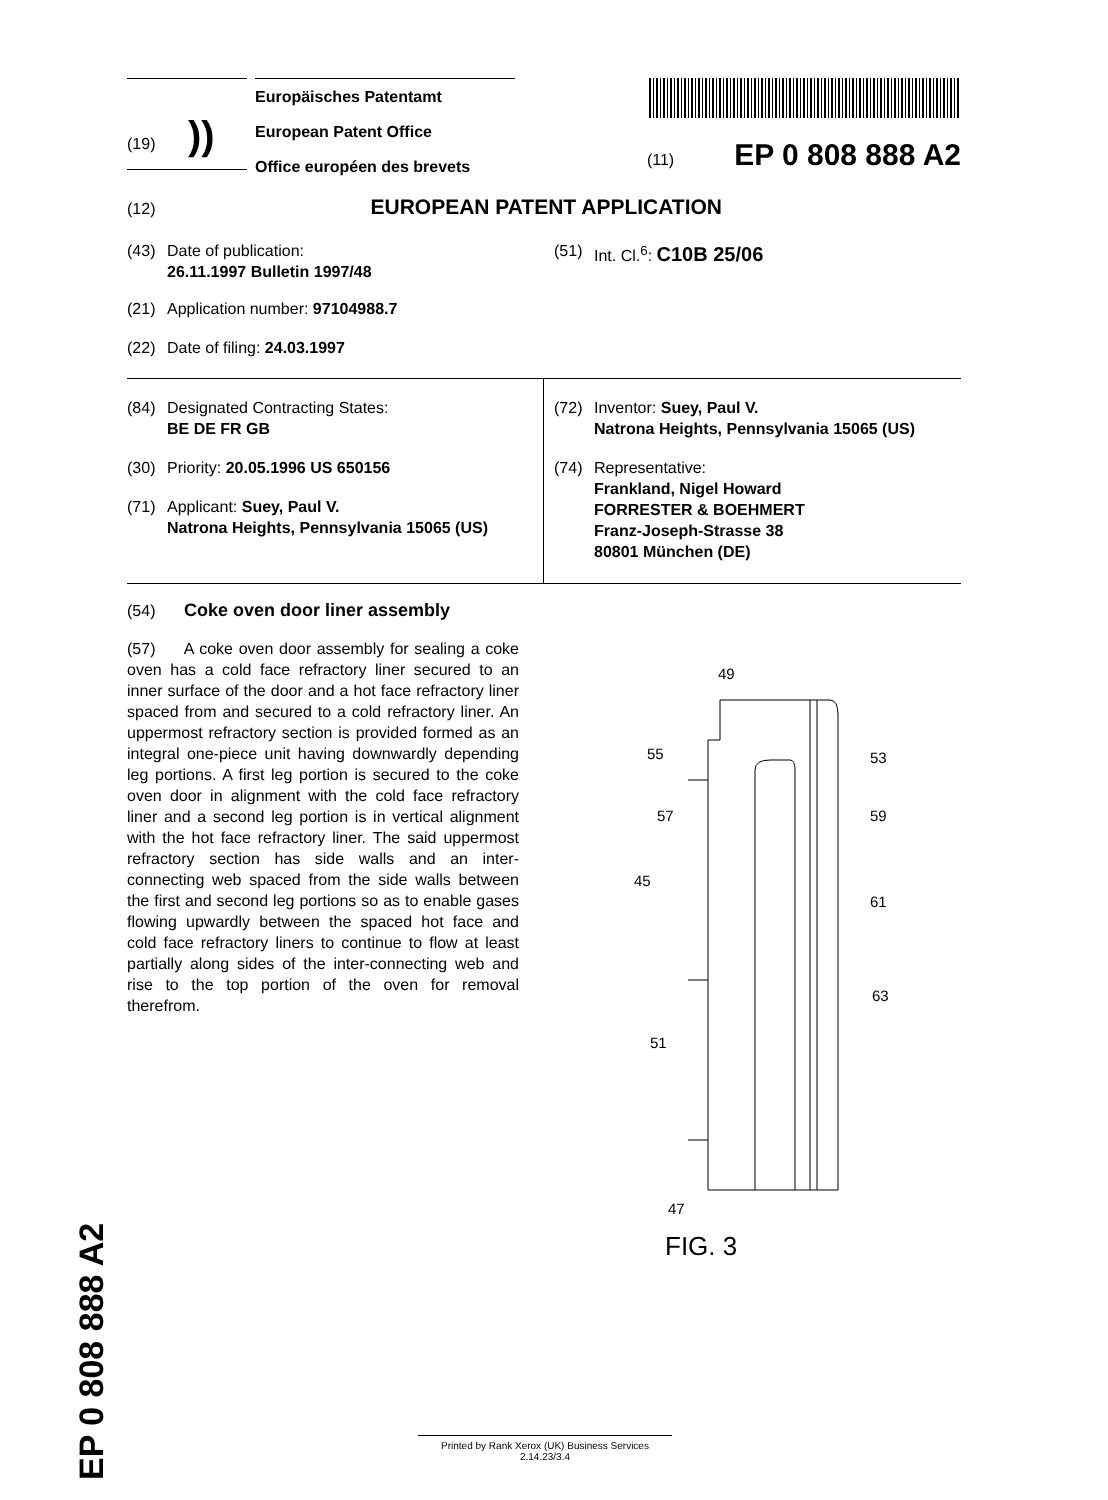(19) ))
Europäisches Patentamt
European Patent Office
Office européen des brevets
(11) EP 0 808 888 A2
(12) EUROPEAN PATENT APPLICATION
(43) Date of publication:
26.11.1997 Bulletin 1997/48
(51) Int. Cl.<sup>6</sup>: C10B 25/06
(21) Application number: 97104988.7
(22) Date of filing: 24.03.1997
(84) Designated Contracting States:
BE DE FR GB
(30) Priority: 20.05.1996 US 650156
(71) Applicant: Suey, Paul V.
Natrona Heights, Pennsylvania 15065 (US)
(72) Inventor: Suey, Paul V.
Natrona Heights, Pennsylvania 15065 (US)
(74) Representative:
Frankland, Nigel Howard
FORRESTER & BOEHMERT
Franz-Joseph-Strasse 38
80801 München (DE)
(54) Coke oven door liner assembly
(57) A coke oven door assembly for sealing a coke oven has a cold face refractory liner secured to an inner surface of the door and a hot face refractory liner spaced from and secured to a cold refractory liner. An uppermost refractory section is provided formed as an integral one-piece unit having downwardly depending leg portions. A first leg portion is secured to the coke oven door in alignment with the cold face refractory liner and a second leg portion is in vertical alignment with the hot face refractory liner. The said uppermost refractory section has side walls and an inter-connecting web spaced from the side walls between the first and second leg portions so as to enable gases flowing upwardly between the spaced hot face and cold face refractory liners to continue to flow at least partially along sides of the inter-connecting web and rise to the top portion of the oven for removal therefrom.
49
55
53
57
59
45
61
63
51
47
FIG. 3
EP 0 808 888 A2
Printed by Rank Xerox (UK) Business Services
2.14.23/3.4